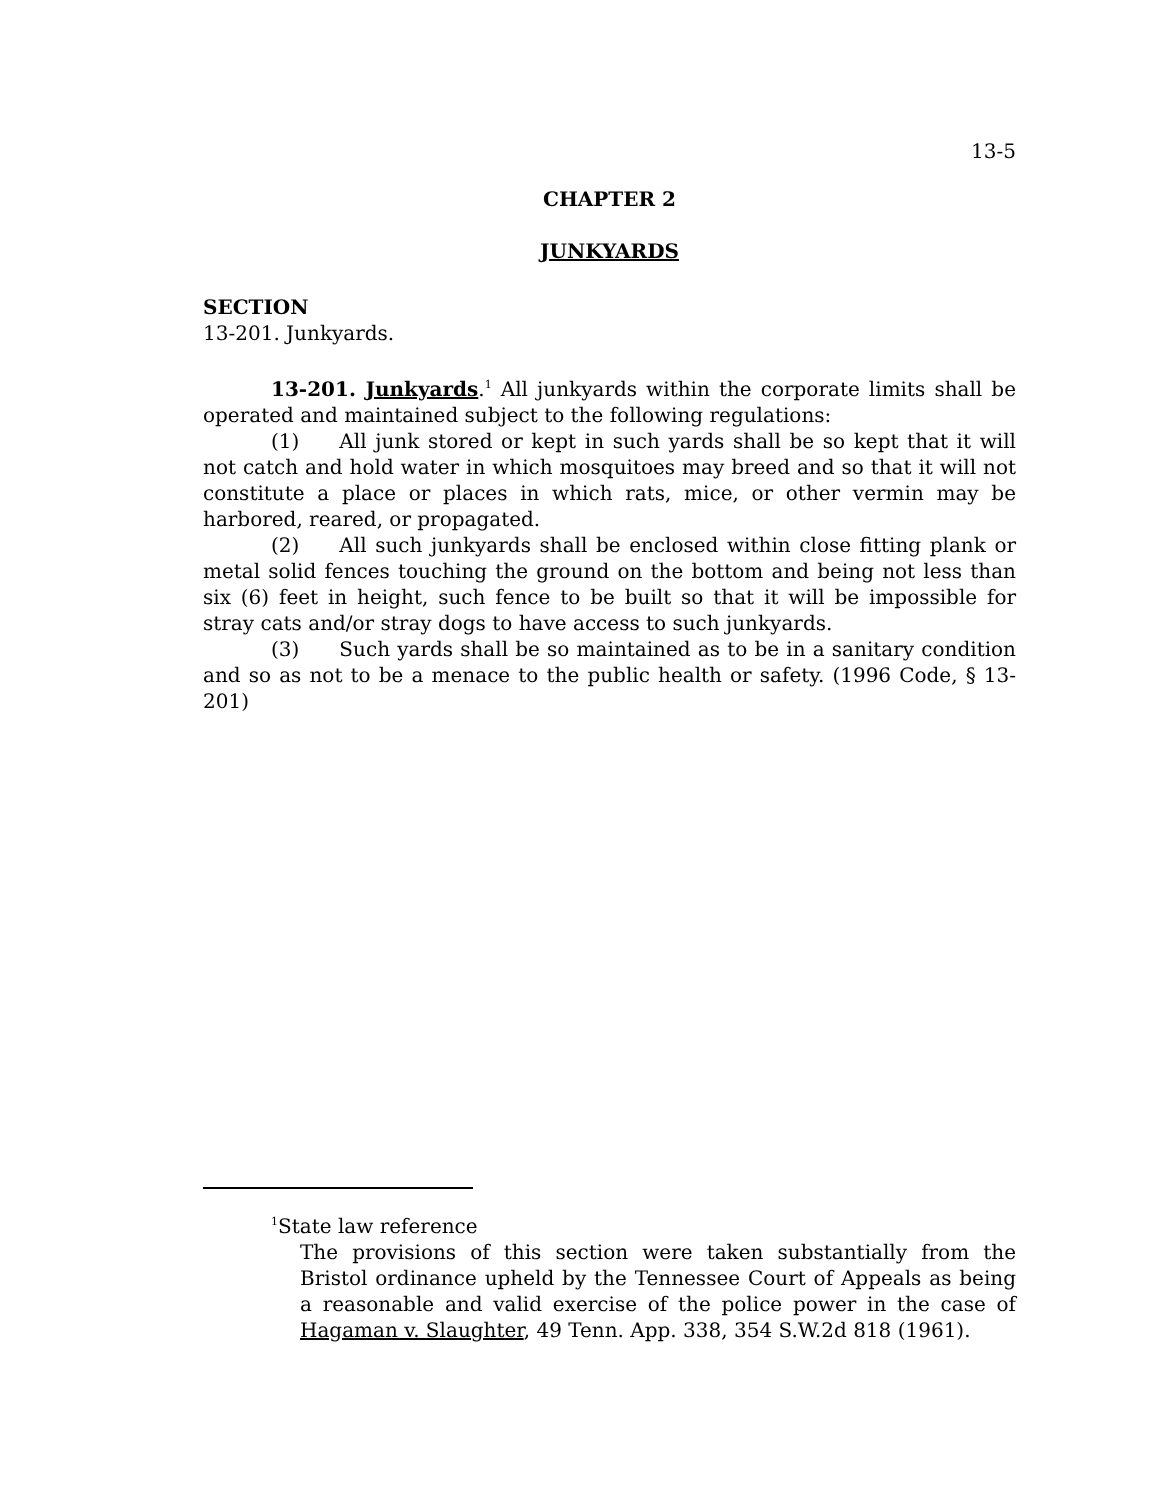13-5
CHAPTER 2
JUNKYARDS
SECTION
13-201. Junkyards.
13-201. Junkyards.<sup>1</sup> All junkyards within the corporate limits shall be operated and maintained subject to the following regulations:
(1) All junk stored or kept in such yards shall be so kept that it will not catch and hold water in which mosquitoes may breed and so that it will not constitute a place or places in which rats, mice, or other vermin may be harbored, reared, or propagated.
(2) All such junkyards shall be enclosed within close fitting plank or metal solid fences touching the ground on the bottom and being not less than six (6) feet in height, such fence to be built so that it will be impossible for stray cats and/or stray dogs to have access to such junkyards.
(3) Such yards shall be so maintained as to be in a sanitary condition and so as not to be a menace to the public health or safety. (1996 Code, § 13-201)
<sup>1</sup> State law reference
The provisions of this section were taken substantially from the Bristol ordinance upheld by the Tennessee Court of Appeals as being a reasonable and valid exercise of the police power in the case of Hagaman v. Slaughter, 49 Tenn. App. 338, 354 S.W.2d 818 (1961).